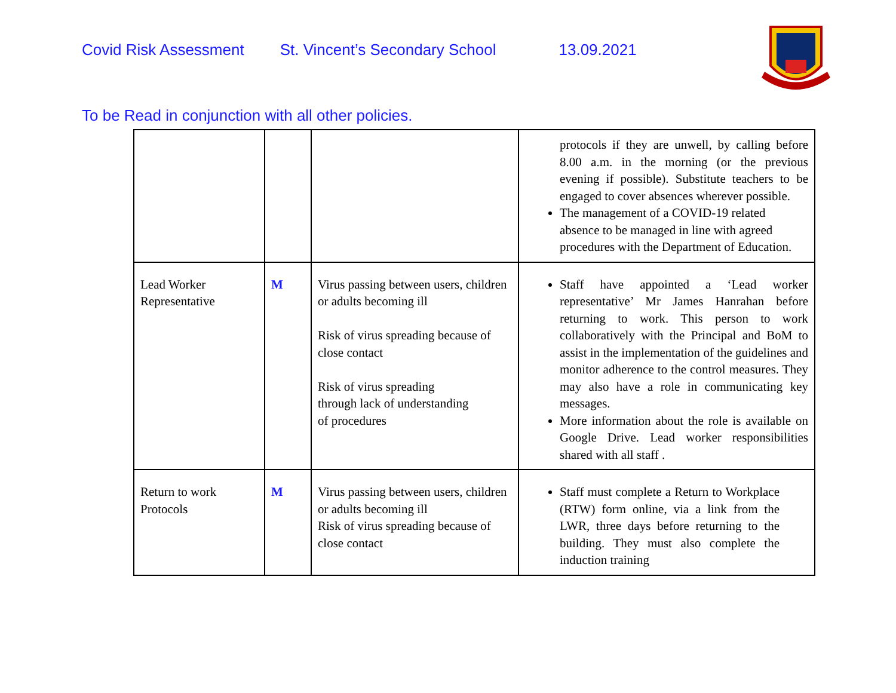Covid Risk Assessment St. Vincent’s Secondary School 13.09.2021
To be Read in conjunction with all other policies.
| | | | protocols if they are unwell, by calling before 8.00 a.m. in the morning (or the previous evening if possible). Substitute teachers to be engaged to cover absences wherever possible. The management of a COVID-19 related absence to be managed in line with agreed procedures with the Department of Education. |
| Lead Worker Representative | M | Virus passing between users, children or adults becoming ill Risk of virus spreading because of close contact Risk of virus spreading through lack of understanding of procedures | Staff have appointed a ‘Lead worker representative’ Mr James Hanrahan before returning to work. This person to work collaboratively with the Principal and BoM to assist in the implementation of the guidelines and monitor adherence to the control measures. They may also have a role in communicating key messages. More information about the role is available on Google Drive. Lead worker responsibilities shared with all staff . |
| Return to work Protocols | M | Virus passing between users, children or adults becoming ill Risk of virus spreading because of close contact | Staff must complete a Return to Workplace (RTW) form online, via a link from the LWR, three days before returning to the building. They must also complete the induction training |